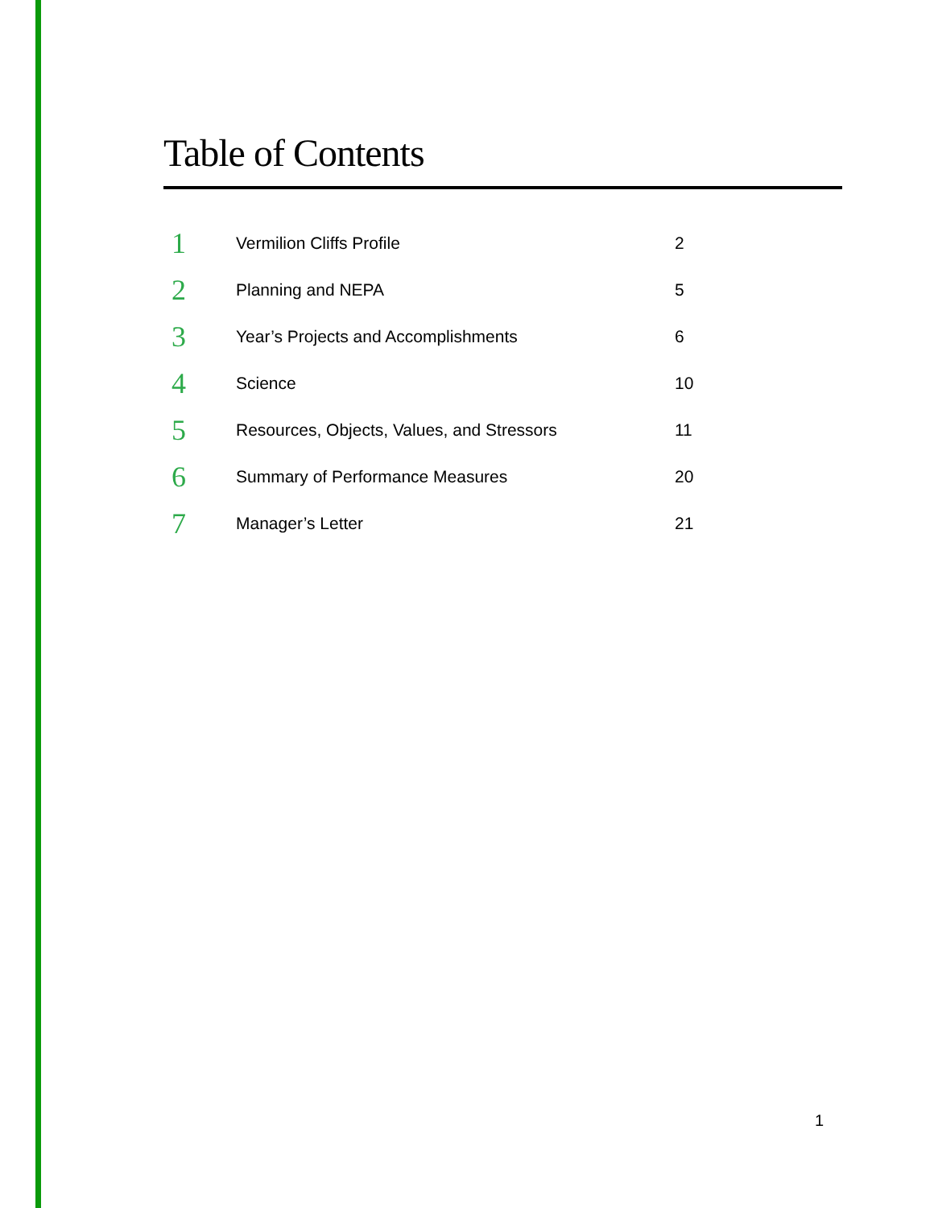Table of Contents
| 1 | Vermilion Cliffs Profile | 2 |
| 2 | Planning and NEPA | 5 |
| 3 | Year’s Projects and Accomplishments | 6 |
| 4 | Science | 10 |
| 5 | Resources, Objects, Values, and Stressors | 11 |
| 6 | Summary of Performance Measures | 20 |
| 7 | Manager’s Letter | 21 |
1